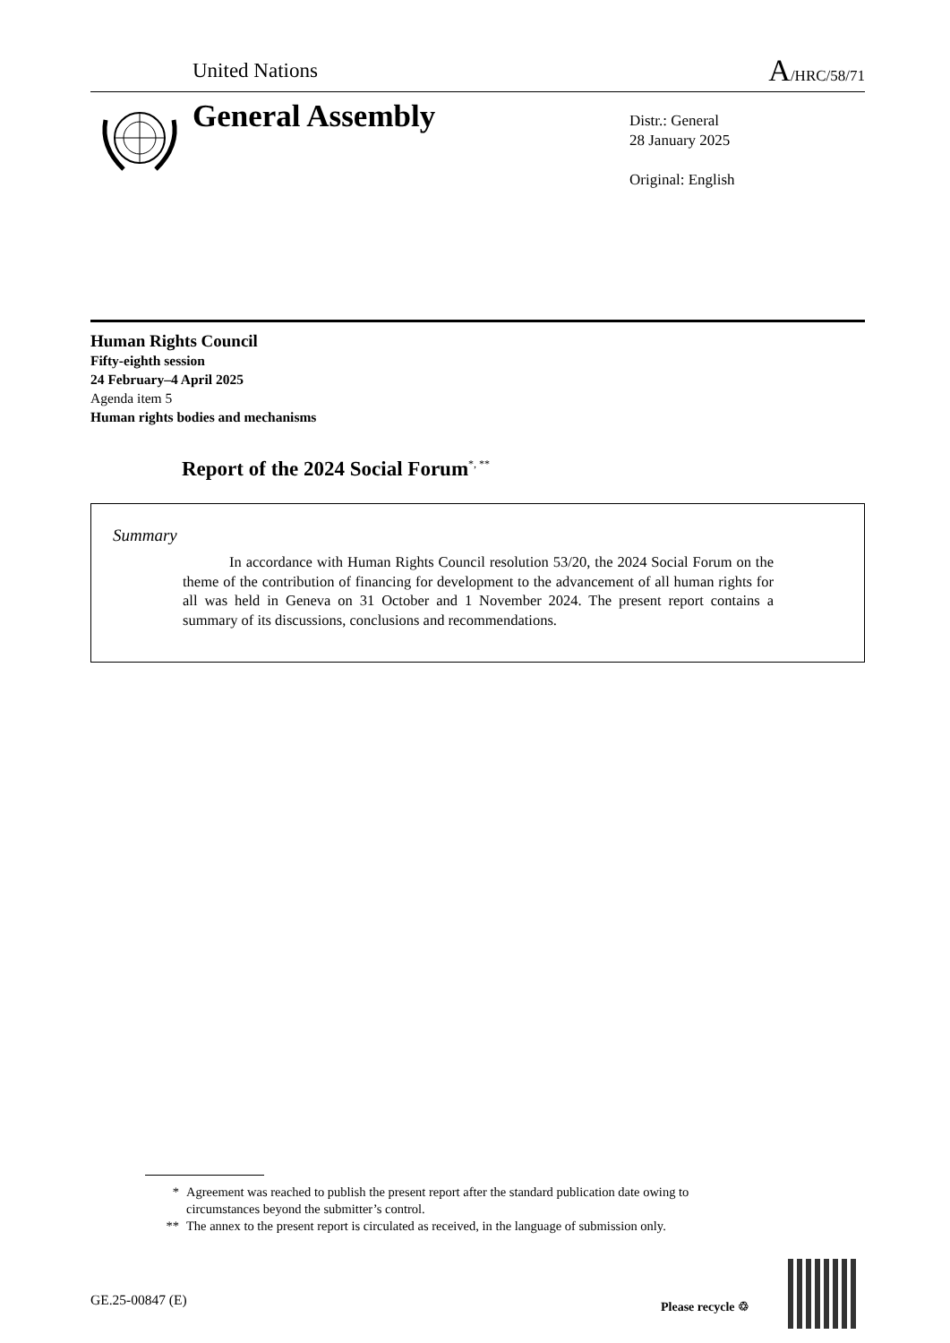United Nations A/HRC/58/71
General Assembly
Distr.: General
28 January 2025
Original: English
Human Rights Council
Fifty-eighth session
24 February–4 April 2025
Agenda item 5
Human rights bodies and mechanisms
Report of the 2024 Social Forum<sup>*, **</sup>
Summary
In accordance with Human Rights Council resolution 53/20, the 2024 Social Forum on the theme of the contribution of financing for development to the advancement of all human rights for all was held in Geneva on 31 October and 1 November 2024. The present report contains a summary of its discussions, conclusions and recommendations.
* Agreement was reached to publish the present report after the standard publication date owing to circumstances beyond the submitter’s control.
** The annex to the present report is circulated as received, in the language of submission only.
GE.25-00847 (E) Please recycle ♲